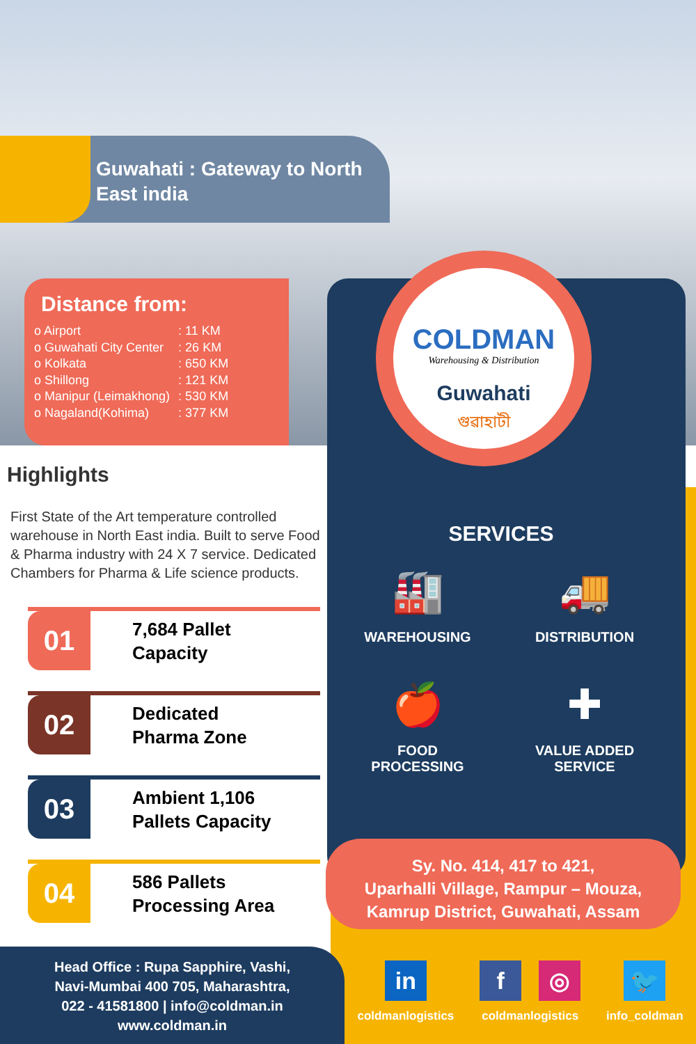Guwahati : Gateway to North East india
Distance from:
| o Airport | : 11 KM |
| o Guwahati City Center | : 26 KM |
| o Kolkata | : 650 KM |
| o Shillong | : 121 KM |
| o Manipur (Leimakhong) | : 530 KM |
| o Nagaland(Kohima) | : 377 KM |
COLDMAN
Warehousing & Distribution
Guwahati
গুৱাহাটী
SERVICES
🏭
WAREHOUSING
🚚
DISTRIBUTION
🍎
FOOD
PROCESSING
✚
VALUE ADDED
SERVICE
Sy. No. 414, 417 to 421,
Uparhalli Village, Rampur – Mouza,
Kamrup District, Guwahati, Assam
Highlights
First State of the Art temperature controlled warehouse in North East india. Built to serve Food & Pharma industry with 24 X 7 service. Dedicated Chambers for Pharma & Life science products.
01
7,684 Pallet
Capacity
02
Dedicated
Pharma Zone
03
Ambient 1,106
Pallets Capacity
04
586 Pallets
Processing Area
Head Office : Rupa Sapphire, Vashi,
Navi-Mumbai 400 705, Maharashtra,
022 - 41581800 | info@coldman.in
www.coldman.in
in
coldmanlogistics
f ◎
coldmanlogistics
🐦
info_coldman